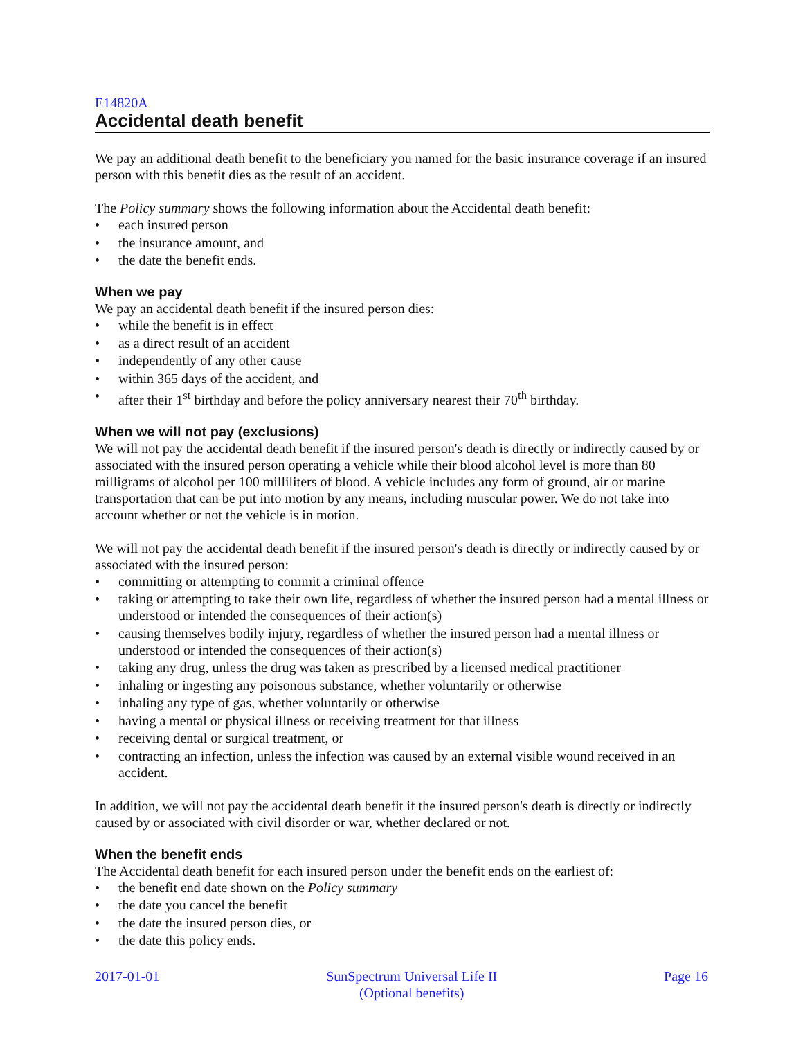E14820A
Accidental death benefit
We pay an additional death benefit to the beneficiary you named for the basic insurance coverage if an insured person with this benefit dies as the result of an accident.
The Policy summary shows the following information about the Accidental death benefit:
• each insured person
• the insurance amount, and
• the date the benefit ends.
When we pay
We pay an accidental death benefit if the insured person dies:
• while the benefit is in effect
• as a direct result of an accident
• independently of any other cause
• within 365 days of the accident, and
• after their 1<sup>st</sup> birthday and before the policy anniversary nearest their 70<sup>th</sup> birthday.
When we will not pay (exclusions)
We will not pay the accidental death benefit if the insured person's death is directly or indirectly caused by or associated with the insured person operating a vehicle while their blood alcohol level is more than 80 milligrams of alcohol per 100 milliliters of blood. A vehicle includes any form of ground, air or marine transportation that can be put into motion by any means, including muscular power. We do not take into account whether or not the vehicle is in motion.
We will not pay the accidental death benefit if the insured person's death is directly or indirectly caused by or associated with the insured person:
• committing or attempting to commit a criminal offence
• taking or attempting to take their own life, regardless of whether the insured person had a mental illness or understood or intended the consequences of their action(s)
• causing themselves bodily injury, regardless of whether the insured person had a mental illness or understood or intended the consequences of their action(s)
• taking any drug, unless the drug was taken as prescribed by a licensed medical practitioner
• inhaling or ingesting any poisonous substance, whether voluntarily or otherwise
• inhaling any type of gas, whether voluntarily or otherwise
• having a mental or physical illness or receiving treatment for that illness
• receiving dental or surgical treatment, or
• contracting an infection, unless the infection was caused by an external visible wound received in an accident.
In addition, we will not pay the accidental death benefit if the insured person's death is directly or indirectly caused by or associated with civil disorder or war, whether declared or not.
When the benefit ends
The Accidental death benefit for each insured person under the benefit ends on the earliest of:
• the benefit end date shown on the Policy summary
• the date you cancel the benefit
• the date the insured person dies, or
• the date this policy ends.
2017-01-01 SunSpectrum Universal Life II
(Optional benefits)
Page 16